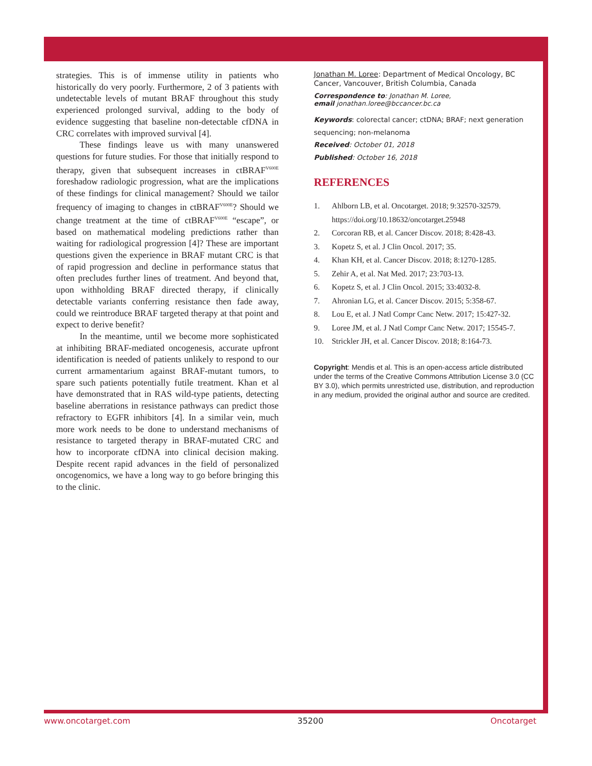strategies. This is of immense utility in patients who historically do very poorly. Furthermore, 2 of 3 patients with undetectable levels of mutant BRAF throughout this study experienced prolonged survival, adding to the body of evidence suggesting that baseline non-detectable cfDNA in CRC correlates with improved survival [4].
These findings leave us with many unanswered questions for future studies. For those that initially respond to therapy, given that subsequent increases in ctBRAF<sup>V600E</sup> foreshadow radiologic progression, what are the implications of these findings for clinical management? Should we tailor frequency of imaging to changes in ctBRAF<sup>V600E</sup>? Should we change treatment at the time of ctBRAF<sup>V600E</sup> “escape”, or based on mathematical modeling predictions rather than waiting for radiological progression [4]? These are important questions given the experience in BRAF mutant CRC is that of rapid progression and decline in performance status that often precludes further lines of treatment. And beyond that, upon withholding BRAF directed therapy, if clinically detectable variants conferring resistance then fade away, could we reintroduce BRAF targeted therapy at that point and expect to derive benefit?
In the meantime, until we become more sophisticated at inhibiting BRAF-mediated oncogenesis, accurate upfront identification is needed of patients unlikely to respond to our current armamentarium against BRAF-mutant tumors, to spare such patients potentially futile treatment. Khan et al have demonstrated that in RAS wild-type patients, detecting baseline aberrations in resistance pathways can predict those refractory to EGFR inhibitors [4]. In a similar vein, much more work needs to be done to understand mechanisms of resistance to targeted therapy in BRAF-mutated CRC and how to incorporate cfDNA into clinical decision making. Despite recent rapid advances in the field of personalized oncogenomics, we have a long way to go before bringing this to the clinic.
Jonathan M. Loree: Department of Medical Oncology, BC Cancer, Vancouver, British Columbia, Canada
Correspondence to: Jonathan M. Loree,
email jonathan.loree@bccancer.bc.ca
Keywords: colorectal cancer; ctDNA; BRAF; next generation sequencing; non-melanoma
Received: October 01, 2018
Published: October 16, 2018
REFERENCES
1. Ahlborn LB, et al. Oncotarget. 2018; 9:32570-32579. https://doi.org/10.18632/oncotarget.25948
2. Corcoran RB, et al. Cancer Discov. 2018; 8:428-43.
3. Kopetz S, et al. J Clin Oncol. 2017; 35.
4. Khan KH, et al. Cancer Discov. 2018; 8:1270-1285.
5. Zehir A, et al. Nat Med. 2017; 23:703-13.
6. Kopetz S, et al. J Clin Oncol. 2015; 33:4032-8.
7. Ahronian LG, et al. Cancer Discov. 2015; 5:358-67.
8. Lou E, et al. J Natl Compr Canc Netw. 2017; 15:427-32.
9. Loree JM, et al. J Natl Compr Canc Netw. 2017; 15545-7.
10. Strickler JH, et al. Cancer Discov. 2018; 8:164-73.
Copyright: Mendis et al. This is an open-access article distributed under the terms of the Creative Commons Attribution License 3.0 (CC BY 3.0), which permits unrestricted use, distribution, and reproduction in any medium, provided the original author and source are credited.
www.oncotarget.com 35200 Oncotarget